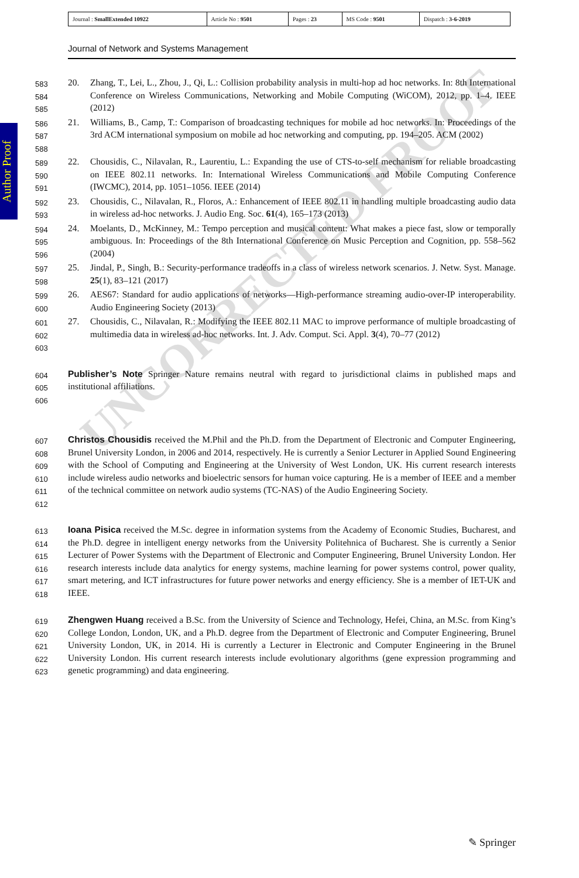| Journal : SmallExtended 10922 | Article No : 9501 | Pages : 23 | MS Code : 9501 | Dispatch : 3-6-2019 |
Journal of Network and Systems Management
Author Proof
UNCORRECTED PROOF
583
584
585
20. Zhang, T., Lei, L., Zhou, J., Qi, L.: Collision probability analysis in multi-hop ad hoc networks. In: 8th International Conference on Wireless Communications, Networking and Mobile Computing (WiCOM), 2012, pp. 1–4. IEEE (2012)
586
587
588
21. Williams, B., Camp, T.: Comparison of broadcasting techniques for mobile ad hoc networks. In: Proceedings of the 3rd ACM international symposium on mobile ad hoc networking and computing, pp. 194–205. ACM (2002)
589
590
591
22. Chousidis, C., Nilavalan, R., Laurentiu, L.: Expanding the use of CTS-to-self mechanism for reliable broadcasting on IEEE 802.11 networks. In: International Wireless Communications and Mobile Computing Conference (IWCMC), 2014, pp. 1051–1056. IEEE (2014)
592
593
23. Chousidis, C., Nilavalan, R., Floros, A.: Enhancement of IEEE 802.11 in handling multiple broadcasting audio data in wireless ad-hoc networks. J. Audio Eng. Soc. 61(4), 165–173 (2013)
594
595
596
24. Moelants, D., McKinney, M.: Tempo perception and musical content: What makes a piece fast, slow or temporally ambiguous. In: Proceedings of the 8th International Conference on Music Perception and Cognition, pp. 558–562 (2004)
597
598
25. Jindal, P., Singh, B.: Security-performance tradeoffs in a class of wireless network scenarios. J. Netw. Syst. Manage. 25(1), 83–121 (2017)
599
600
26. AES67: Standard for audio applications of networks—High-performance streaming audio-over-IP interoperability. Audio Engineering Society (2013)
601
602
603
27. Chousidis, C., Nilavalan, R.: Modifying the IEEE 802.11 MAC to improve performance of multiple broadcasting of multimedia data in wireless ad-hoc networks. Int. J. Adv. Comput. Sci. Appl. 3(4), 70–77 (2012)
604
605
606
Publisher’s Note Springer Nature remains neutral with regard to jurisdictional claims in published maps and institutional affiliations.
607
608
609
610
611
612
Christos Chousidis received the M.Phil and the Ph.D. from the Department of Electronic and Computer Engineering, Brunel University London, in 2006 and 2014, respectively. He is currently a Senior Lecturer in Applied Sound Engineering with the School of Computing and Engineering at the University of West London, UK. His current research interests include wireless audio networks and bioelectric sensors for human voice capturing. He is a member of IEEE and a member of the technical committee on network audio systems (TC-NAS) of the Audio Engineering Society.
613
614
615
616
617
618
Ioana Pisica received the M.Sc. degree in information systems from the Academy of Economic Studies, Bucharest, and the Ph.D. degree in intelligent energy networks from the University Politehnica of Bucharest. She is currently a Senior Lecturer of Power Systems with the Department of Electronic and Computer Engineering, Brunel University London. Her research interests include data analytics for energy systems, machine learning for power systems control, power quality, smart metering, and ICT infrastructures for future power networks and energy efficiency. She is a member of IET-UK and IEEE.
619
620
621
622
623
Zhengwen Huang received a B.Sc. from the University of Science and Technology, Hefei, China, an M.Sc. from King’s College London, London, UK, and a Ph.D. degree from the Department of Electronic and Computer Engineering, Brunel University London, UK, in 2014. Hi is currently a Lecturer in Electronic and Computer Engineering in the Brunel University London. His current research interests include evolutionary algorithms (gene expression programming and genetic programming) and data engineering.
✎ Springer